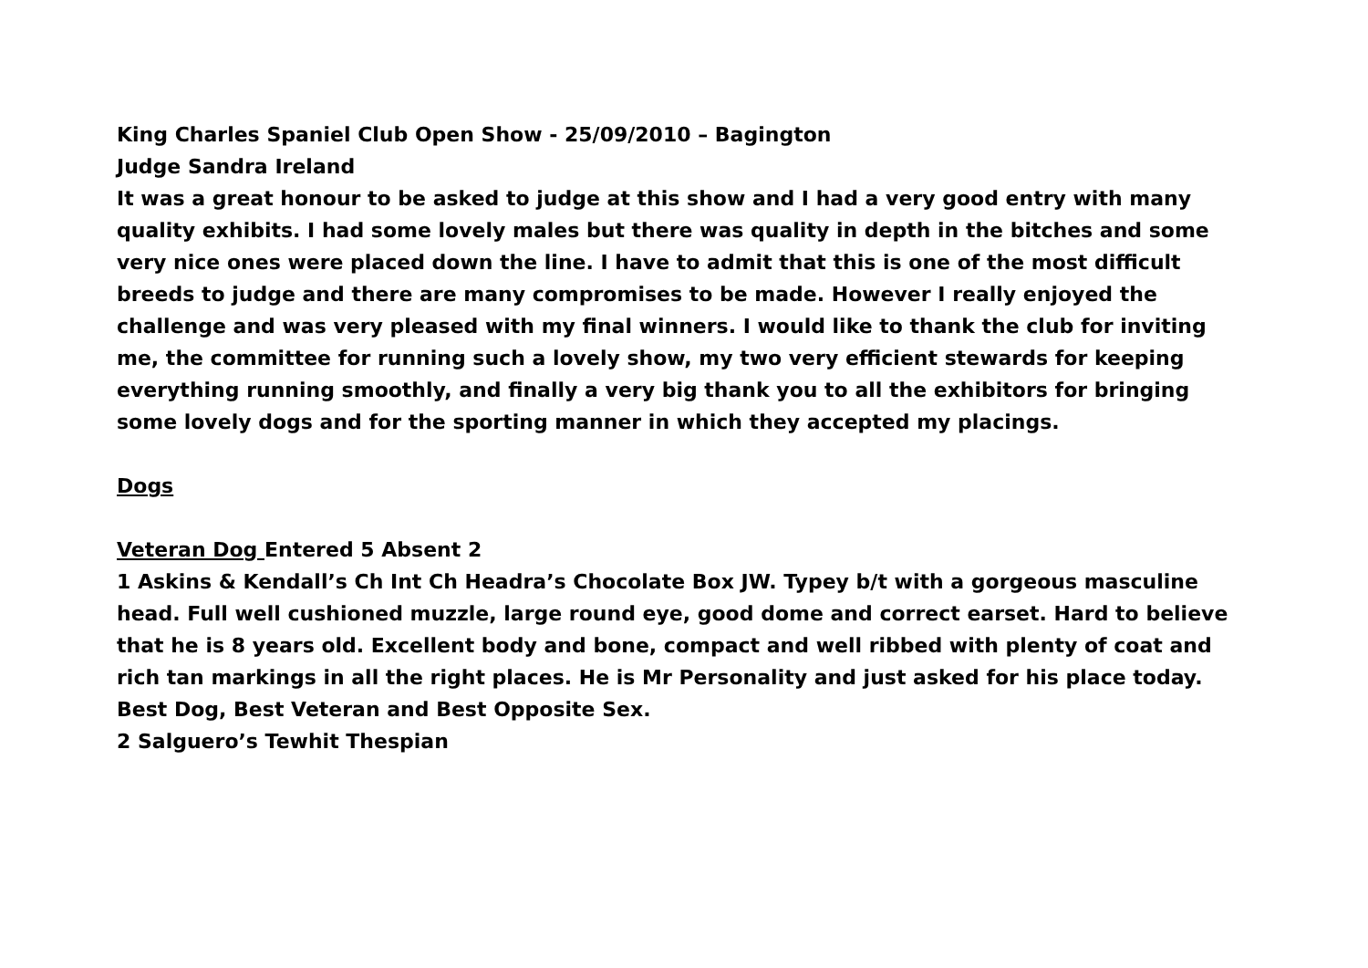King Charles Spaniel Club Open Show - 25/09/2010 – Bagington
Judge Sandra Ireland
It was a great honour to be asked to judge at this show and I had a very good entry with many quality exhibits. I had some lovely males but there was quality in depth in the bitches and some very nice ones were placed down the line. I have to admit that this is one of the most difficult breeds to judge and there are many compromises to be made. However I really enjoyed the challenge and was very pleased with my final winners. I would like to thank the club for inviting me, the committee for running such a lovely show, my two very efficient stewards for keeping everything running smoothly, and finally a very big thank you to all the exhibitors for bringing some lovely dogs and for the sporting manner in which they accepted my placings.
Dogs
Veteran Dog Entered 5 Absent 2
1 Askins & Kendall’s Ch Int Ch Headra’s Chocolate Box JW. Typey b/t with a gorgeous masculine head. Full well cushioned muzzle, large round eye, good dome and correct earset. Hard to believe that he is 8 years old. Excellent body and bone, compact and well ribbed with plenty of coat and rich tan markings in all the right places. He is Mr Personality and just asked for his place today. Best Dog, Best Veteran and Best Opposite Sex.
2 Salguero’s Tewhit Thespian